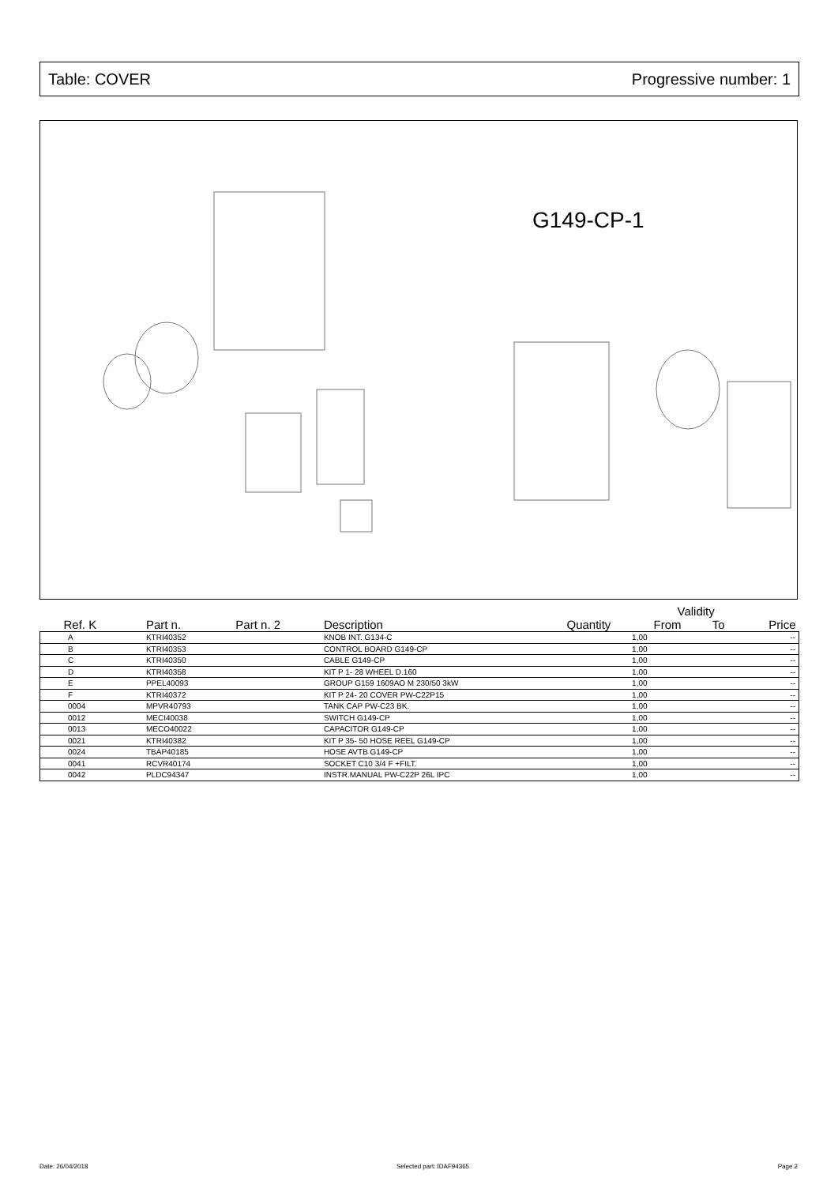Table: COVER Progressive number: 1
G149-CP-1
| | | | | | Validity | | |
| --- | --- | --- | --- | --- | --- | --- | --- |
| Ref. K | Part n. | Part n. 2 | Description | Quantity | From | To | Price |
| A | KTRI40352 | | KNOB INT. G134-C | 1,00 | | | -- |
| B | KTRI40353 | | CONTROL BOARD G149-CP | 1,00 | | | -- |
| C | KTRI40350 | | CABLE G149-CP | 1,00 | | | -- |
| D | KTRI40358 | | KIT P 1- 28 WHEEL D.160 | 1,00 | | | -- |
| E | PPEL40093 | | GROUP G159 1609AO M 230/50 3kW | 1,00 | | | -- |
| F | KTRI40372 | | KIT P 24- 20 COVER PW-C22P15 | 1,00 | | | -- |
| 0004 | MPVR40793 | | TANK CAP PW-C23 BK. | 1,00 | | | -- |
| 0012 | MECI40038 | | SWITCH G149-CP | 1,00 | | | -- |
| 0013 | MECO40022 | | CAPACITOR G149-CP | 1,00 | | | -- |
| 0021 | KTRI40382 | | KIT P 35- 50 HOSE REEL G149-CP | 1,00 | | | -- |
| 0024 | TBAP40185 | | HOSE AVTB G149-CP | 1,00 | | | -- |
| 0041 | RCVR40174 | | SOCKET C10 3/4 F +FILT. | 1,00 | | | -- |
| 0042 | PLDC94347 | | INSTR.MANUAL PW-C22P 26L IPC | 1,00 | | | -- |
Date: 26/04/2018 Selected part: IDAF94365 Page 2